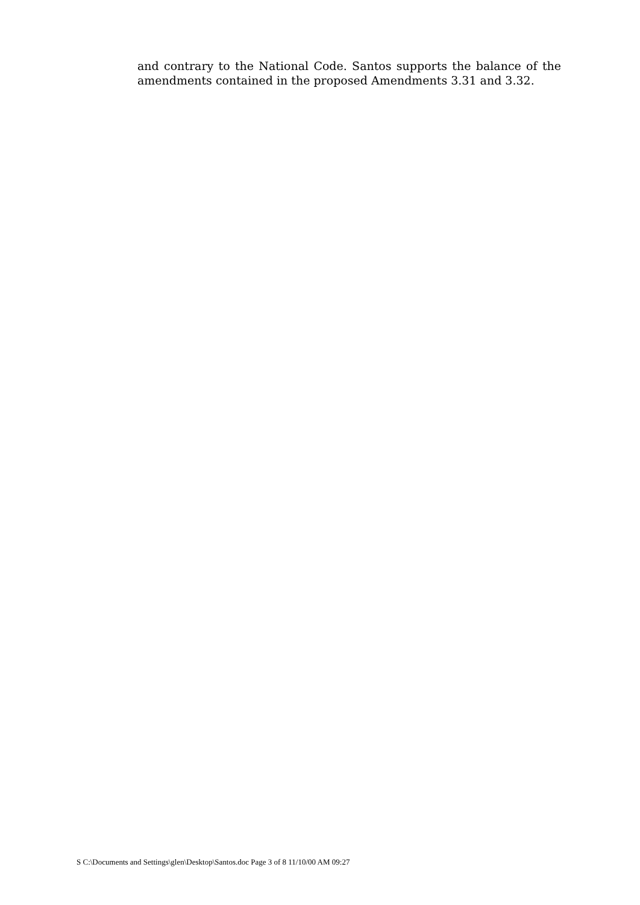and contrary to the National Code. Santos supports the balance of the amendments contained in the proposed Amendments 3.31 and 3.32.
S C:\Documents and Settings\glen\Desktop\Santos.doc Page 3 of 8 11/10/00 AM 09:27